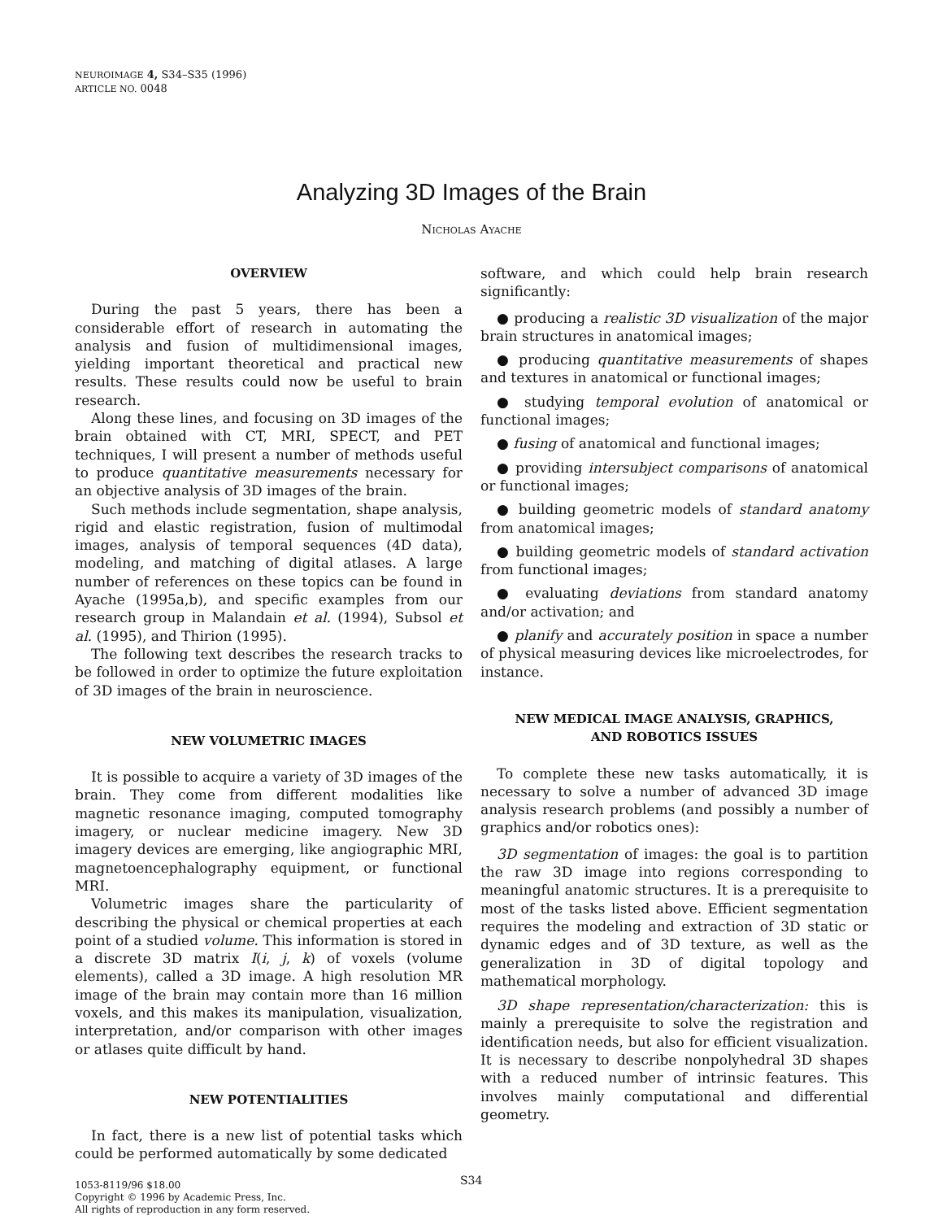NEUROIMAGE 4, S34–S35 (1996)
ARTICLE NO. 0048
Analyzing 3D Images of the Brain
NICHOLAS AYACHE
OVERVIEW
During the past 5 years, there has been a considerable effort of research in automating the analysis and fusion of multidimensional images, yielding important theoretical and practical new results. These results could now be useful to brain research.
Along these lines, and focusing on 3D images of the brain obtained with CT, MRI, SPECT, and PET techniques, I will present a number of methods useful to produce quantitative measurements necessary for an objective analysis of 3D images of the brain.
Such methods include segmentation, shape analysis, rigid and elastic registration, fusion of multimodal images, analysis of temporal sequences (4D data), modeling, and matching of digital atlases. A large number of references on these topics can be found in Ayache (1995a,b), and specific examples from our research group in Malandain et al. (1994), Subsol et al. (1995), and Thirion (1995).
The following text describes the research tracks to be followed in order to optimize the future exploitation of 3D images of the brain in neuroscience.
NEW VOLUMETRIC IMAGES
It is possible to acquire a variety of 3D images of the brain. They come from different modalities like magnetic resonance imaging, computed tomography imagery, or nuclear medicine imagery. New 3D imagery devices are emerging, like angiographic MRI, magnetoencephalography equipment, or functional MRI.
Volumetric images share the particularity of describing the physical or chemical properties at each point of a studied volume. This information is stored in a discrete 3D matrix I(i, j, k) of voxels (volume elements), called a 3D image. A high resolution MR image of the brain may contain more than 16 million voxels, and this makes its manipulation, visualization, interpretation, and/or comparison with other images or atlases quite difficult by hand.
NEW POTENTIALITIES
In fact, there is a new list of potential tasks which could be performed automatically by some dedicated
software, and which could help brain research significantly:
● producing a realistic 3D visualization of the major brain structures in anatomical images;
● producing quantitative measurements of shapes and textures in anatomical or functional images;
● studying temporal evolution of anatomical or functional images;
● fusing of anatomical and functional images;
● providing intersubject comparisons of anatomical or functional images;
● building geometric models of standard anatomy from anatomical images;
● building geometric models of standard activation from functional images;
● evaluating deviations from standard anatomy and/or activation; and
● planify and accurately position in space a number of physical measuring devices like microelectrodes, for instance.
NEW MEDICAL IMAGE ANALYSIS, GRAPHICS,
AND ROBOTICS ISSUES
To complete these new tasks automatically, it is necessary to solve a number of advanced 3D image analysis research problems (and possibly a number of graphics and/or robotics ones):
3D segmentation of images: the goal is to partition the raw 3D image into regions corresponding to meaningful anatomic structures. It is a prerequisite to most of the tasks listed above. Efficient segmentation requires the modeling and extraction of 3D static or dynamic edges and of 3D texture, as well as the generalization in 3D of digital topology and mathematical morphology.
3D shape representation/characterization: this is mainly a prerequisite to solve the registration and identification needs, but also for efficient visualization. It is necessary to describe nonpolyhedral 3D shapes with a reduced number of intrinsic features. This involves mainly computational and differential geometry.
1053-8119/96 $18.00
Copyright © 1996 by Academic Press, Inc.
All rights of reproduction in any form reserved.
S34